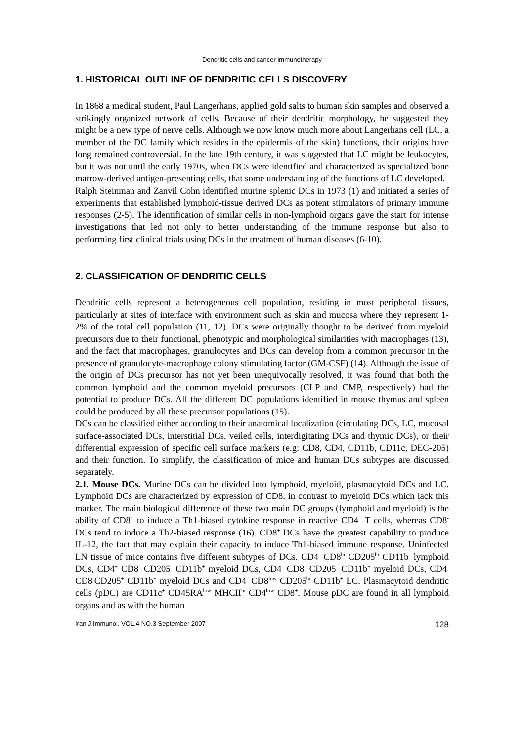Dendritic cells and cancer immunotherapy
1. HISTORICAL OUTLINE OF DENDRITIC CELLS DISCOVERY
In 1868 a medical student, Paul Langerhans, applied gold salts to human skin samples and observed a strikingly organized network of cells. Because of their dendritic morphology, he suggested they might be a new type of nerve cells. Although we now know much more about Langerhans cell (LC, a member of the DC family which resides in the epidermis of the skin) functions, their origins have long remained controversial. In the late 19th century, it was suggested that LC might be leukocytes, but it was not until the early 1970s, when DCs were identified and characterized as specialized bone marrow-derived antigen-presenting cells, that some understanding of the functions of LC developed.
Ralph Steinman and Zanvil Cohn identified murine splenic DCs in 1973 (1) and initiated a series of experiments that established lymphoid-tissue derived DCs as potent stimulators of primary immune responses (2-5). The identification of similar cells in non-lymphoid organs gave the start for intense investigations that led not only to better understanding of the immune response but also to performing first clinical trials using DCs in the treatment of human diseases (6-10).
2. CLASSIFICATION OF DENDRITIC CELLS
Dendritic cells represent a heterogeneous cell population, residing in most peripheral tissues, particularly at sites of interface with environment such as skin and mucosa where they represent 1-2% of the total cell population (11, 12). DCs were originally thought to be derived from myeloid precursors due to their functional, phenotypic and morphological similarities with macrophages (13), and the fact that macrophages, granulocytes and DCs can develop from a common precursor in the presence of granulocyte-macrophage colony stimulating factor (GM-CSF) (14). Although the issue of the origin of DCs precursor has not yet been unequivocally resolved, it was found that both the common lymphoid and the common myeloid precursors (CLP and CMP, respectively) had the potential to produce DCs. All the different DC populations identified in mouse thymus and spleen could be produced by all these precursor populations (15).
DCs can be classified either according to their anatomical localization (circulating DCs, LC, mucosal surface-associated DCs, interstitial DCs, veiled cells, interdigitating DCs and thymic DCs), or their differential expression of specific cell surface markers (e.g: CD8, CD4, CD11b, CD11c, DEC-205) and their function. To simplify, the classification of mice and human DCs subtypes are discussed separately.
2.1. Mouse DCs. Murine DCs can be divided into lymphoid, myeloid, plasmacytoid DCs and LC. Lymphoid DCs are characterized by expression of CD8, in contrast to myeloid DCs which lack this marker. The main biological difference of these two main DC groups (lymphoid and myeloid) is the ability of CD8<sup>+</sup> to induce a Th1-biased cytokine response in reactive CD4<sup>+</sup> T cells, whereas CD8<sup>-</sup> DCs tend to induce a Th2-biased response (16). CD8<sup>+</sup> DCs have the greatest capability to produce IL-12, the fact that may explain their capacity to induce Th1-biased immune response. Uninfected LN tissue of mice contains five different subtypes of DCs. CD4<sup>-</sup> CD8<sup>hi</sup> CD205<sup>hi</sup> CD11b<sup>-</sup> lymphoid DCs, CD4<sup>+</sup> CD8<sup>-</sup> CD205<sup>-</sup> CD11b<sup>+</sup> myeloid DCs, CD4<sup>-</sup> CD8<sup>-</sup> CD205<sup>-</sup> CD11b<sup>+</sup> myeloid DCs, CD4<sup>-</sup> CD8<sup>-</sup>CD205<sup>+</sup> CD11b<sup>+</sup> myeloid DCs and CD4<sup>-</sup> CD8<sup>low</sup> CD205<sup>hi</sup> CD11b<sup>+</sup> LC. Plasmacytoid dendritic cells (pDC) are CD11c<sup>+</sup> CD45RA<sup>low</sup> MHCII<sup>hi</sup> CD4<sup>low</sup> CD8<sup>+</sup>. Mouse pDC are found in all lymphoid organs and as with the human
Iran.J.Immunol. VOL.4 NO.3 September 2007 128